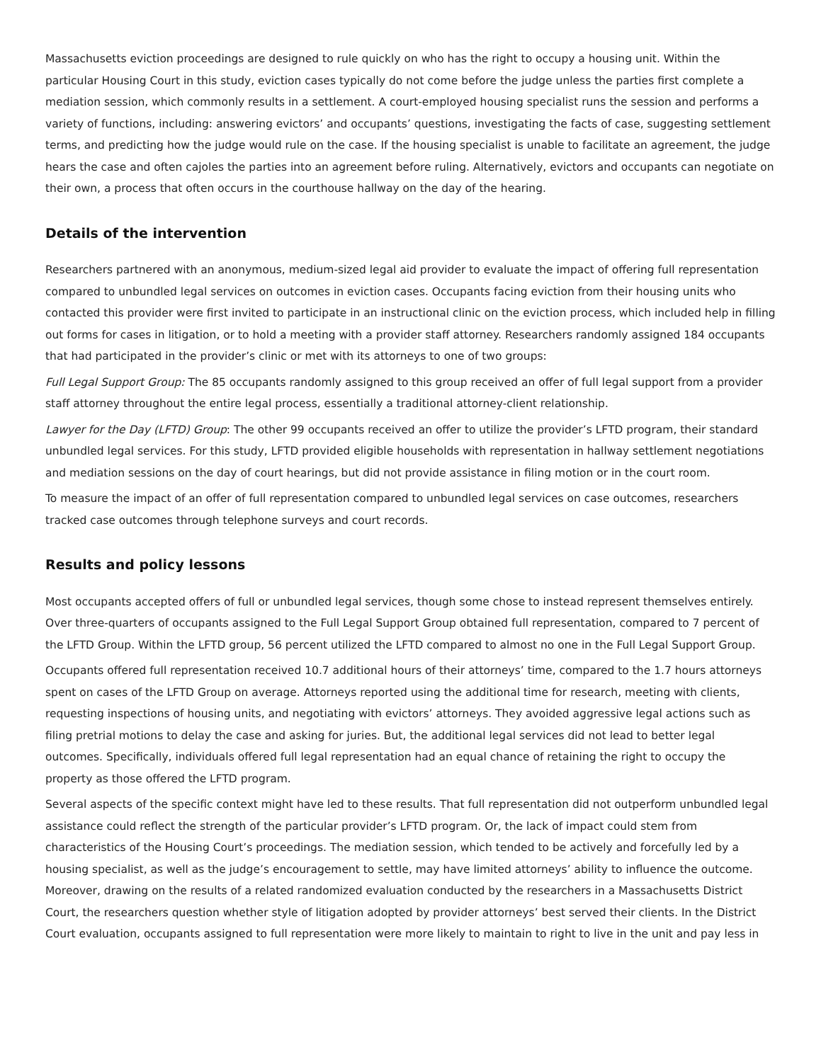Massachusetts eviction proceedings are designed to rule quickly on who has the right to occupy a housing unit. Within the particular Housing Court in this study, eviction cases typically do not come before the judge unless the parties first complete a mediation session, which commonly results in a settlement. A court-employed housing specialist runs the session and performs a variety of functions, including: answering evictors’ and occupants’ questions, investigating the facts of case, suggesting settlement terms, and predicting how the judge would rule on the case. If the housing specialist is unable to facilitate an agreement, the judge hears the case and often cajoles the parties into an agreement before ruling. Alternatively, evictors and occupants can negotiate on their own, a process that often occurs in the courthouse hallway on the day of the hearing.
Details of the intervention
Researchers partnered with an anonymous, medium-sized legal aid provider to evaluate the impact of offering full representation compared to unbundled legal services on outcomes in eviction cases. Occupants facing eviction from their housing units who contacted this provider were first invited to participate in an instructional clinic on the eviction process, which included help in filling out forms for cases in litigation, or to hold a meeting with a provider staff attorney. Researchers randomly assigned 184 occupants that had participated in the provider’s clinic or met with its attorneys to one of two groups:
Full Legal Support Group: The 85 occupants randomly assigned to this group received an offer of full legal support from a provider staff attorney throughout the entire legal process, essentially a traditional attorney-client relationship.
Lawyer for the Day (LFTD) Group: The other 99 occupants received an offer to utilize the provider’s LFTD program, their standard unbundled legal services. For this study, LFTD provided eligible households with representation in hallway settlement negotiations and mediation sessions on the day of court hearings, but did not provide assistance in filing motion or in the court room.
To measure the impact of an offer of full representation compared to unbundled legal services on case outcomes, researchers tracked case outcomes through telephone surveys and court records.
Results and policy lessons
Most occupants accepted offers of full or unbundled legal services, though some chose to instead represent themselves entirely. Over three-quarters of occupants assigned to the Full Legal Support Group obtained full representation, compared to 7 percent of the LFTD Group. Within the LFTD group, 56 percent utilized the LFTD compared to almost no one in the Full Legal Support Group.
Occupants offered full representation received 10.7 additional hours of their attorneys’ time, compared to the 1.7 hours attorneys spent on cases of the LFTD Group on average. Attorneys reported using the additional time for research, meeting with clients, requesting inspections of housing units, and negotiating with evictors’ attorneys. They avoided aggressive legal actions such as filing pretrial motions to delay the case and asking for juries. But, the additional legal services did not lead to better legal outcomes. Specifically, individuals offered full legal representation had an equal chance of retaining the right to occupy the property as those offered the LFTD program.
Several aspects of the specific context might have led to these results. That full representation did not outperform unbundled legal assistance could reflect the strength of the particular provider’s LFTD program. Or, the lack of impact could stem from characteristics of the Housing Court’s proceedings. The mediation session, which tended to be actively and forcefully led by a housing specialist, as well as the judge’s encouragement to settle, may have limited attorneys’ ability to influence the outcome. Moreover, drawing on the results of a related randomized evaluation conducted by the researchers in a Massachusetts District Court, the researchers question whether style of litigation adopted by provider attorneys’ best served their clients. In the District Court evaluation, occupants assigned to full representation were more likely to maintain to right to live in the unit and pay less in